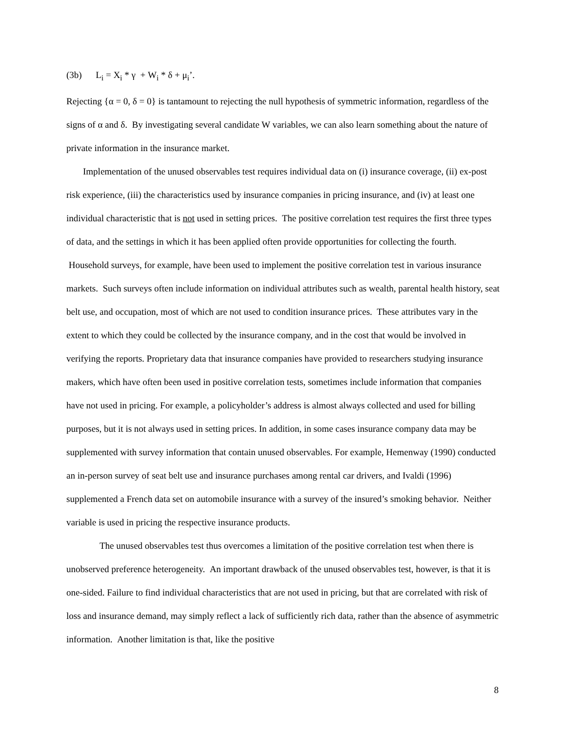(3b) L<sub>i</sub> = X<sub>i</sub> * γ + W<sub>i</sub> * δ + μ<sub>i</sub>’.
Rejecting {α = 0, δ = 0} is tantamount to rejecting the null hypothesis of symmetric information, regardless of the signs of α and δ. By investigating several candidate W variables, we can also learn something about the nature of private information in the insurance market.
Implementation of the unused observables test requires individual data on (i) insurance coverage, (ii) ex-post risk experience, (iii) the characteristics used by insurance companies in pricing insurance, and (iv) at least one individual characteristic that is not used in setting prices. The positive correlation test requires the first three types of data, and the settings in which it has been applied often provide opportunities for collecting the fourth. Household surveys, for example, have been used to implement the positive correlation test in various insurance markets. Such surveys often include information on individual attributes such as wealth, parental health history, seat belt use, and occupation, most of which are not used to condition insurance prices. These attributes vary in the extent to which they could be collected by the insurance company, and in the cost that would be involved in verifying the reports. Proprietary data that insurance companies have provided to researchers studying insurance makers, which have often been used in positive correlation tests, sometimes include information that companies have not used in pricing. For example, a policyholder’s address is almost always collected and used for billing purposes, but it is not always used in setting prices. In addition, in some cases insurance company data may be supplemented with survey information that contain unused observables. For example, Hemenway (1990) conducted an in-person survey of seat belt use and insurance purchases among rental car drivers, and Ivaldi (1996) supplemented a French data set on automobile insurance with a survey of the insured’s smoking behavior. Neither variable is used in pricing the respective insurance products.
The unused observables test thus overcomes a limitation of the positive correlation test when there is unobserved preference heterogeneity. An important drawback of the unused observables test, however, is that it is one-sided. Failure to find individual characteristics that are not used in pricing, but that are correlated with risk of loss and insurance demand, may simply reflect a lack of sufficiently rich data, rather than the absence of asymmetric information. Another limitation is that, like the positive
8